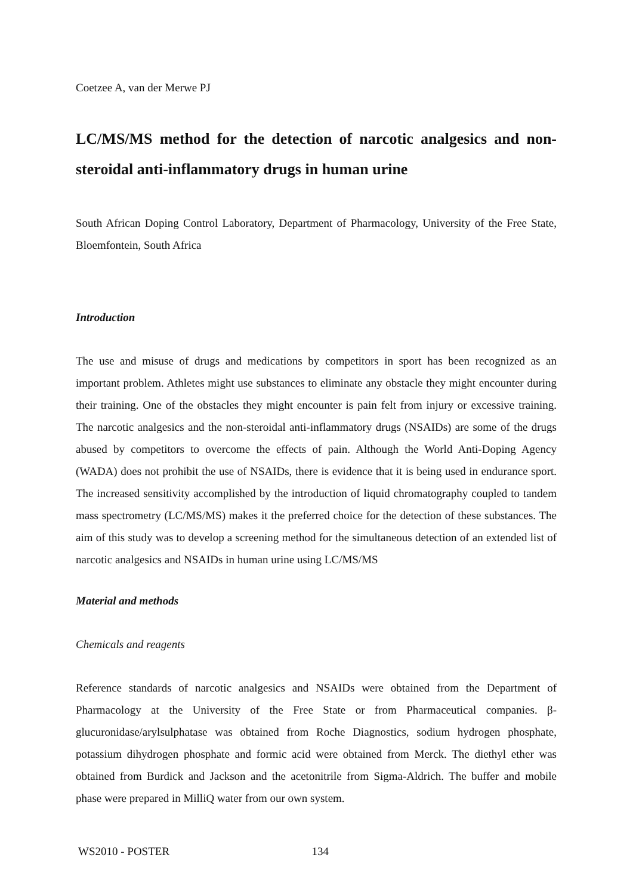Coetzee A, van der Merwe PJ
LC/MS/MS method for the detection of narcotic analgesics and non-steroidal anti-inflammatory drugs in human urine
South African Doping Control Laboratory, Department of Pharmacology, University of the Free State, Bloemfontein, South Africa
Introduction
The use and misuse of drugs and medications by competitors in sport has been recognized as an important problem. Athletes might use substances to eliminate any obstacle they might encounter during their training. One of the obstacles they might encounter is pain felt from injury or excessive training. The narcotic analgesics and the non-steroidal anti-inflammatory drugs (NSAIDs) are some of the drugs abused by competitors to overcome the effects of pain. Although the World Anti-Doping Agency (WADA) does not prohibit the use of NSAIDs, there is evidence that it is being used in endurance sport. The increased sensitivity accomplished by the introduction of liquid chromatography coupled to tandem mass spectrometry (LC/MS/MS) makes it the preferred choice for the detection of these substances. The aim of this study was to develop a screening method for the simultaneous detection of an extended list of narcotic analgesics and NSAIDs in human urine using LC/MS/MS
Material and methods
Chemicals and reagents
Reference standards of narcotic analgesics and NSAIDs were obtained from the Department of Pharmacology at the University of the Free State or from Pharmaceutical companies. β-glucuronidase/arylsulphatase was obtained from Roche Diagnostics, sodium hydrogen phosphate, potassium dihydrogen phosphate and formic acid were obtained from Merck. The diethyl ether was obtained from Burdick and Jackson and the acetonitrile from Sigma-Aldrich. The buffer and mobile phase were prepared in MilliQ water from our own system.
WS2010 - POSTER 134